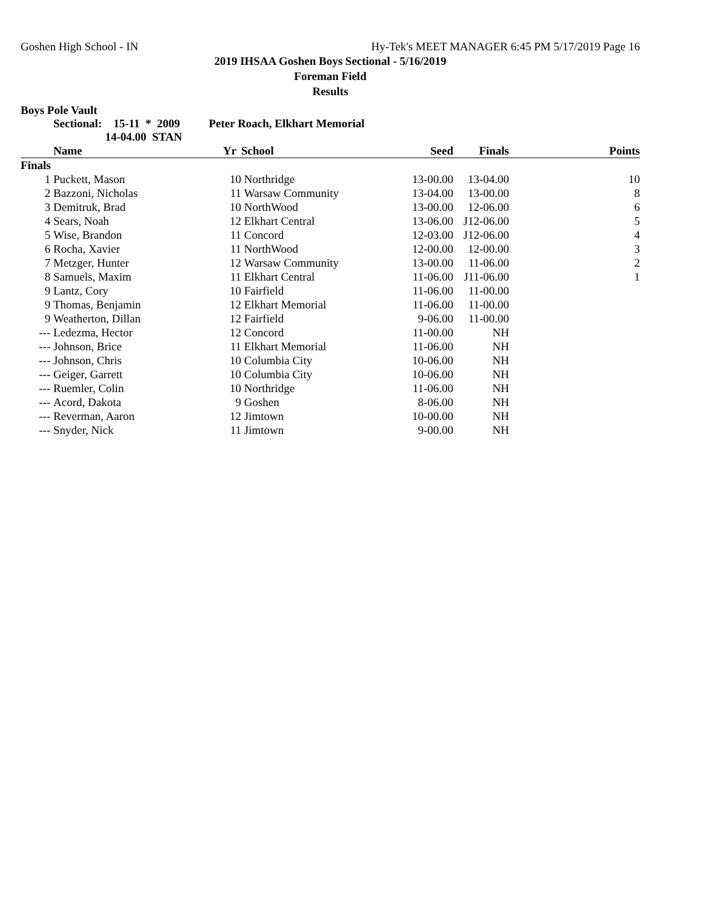Goshen High School - IN Hy-Tek's MEET MANAGER 6:45 PM 5/17/2019 Page 16
2019 IHSAA Goshen Boys Sectional - 5/16/2019
Foreman Field
Results
Boys Pole Vault
Sectional: 15-11 * 2009 Peter Roach, Elkhart Memorial
14-04.00 STAN
| | Name | Yr | School | Seed | Finals | Points |
| --- | --- | --- | --- | --- | --- | --- |
| Finals | | | | | | |
| 1 | Puckett, Mason | 10 | Northridge | 13-00.00 | 13-04.00 | 10 |
| 2 | Bazzoni, Nicholas | 11 | Warsaw Community | 13-04.00 | 13-00.00 | 8 |
| 3 | Demitruk, Brad | 10 | NorthWood | 13-00.00 | 12-06.00 | 6 |
| 4 | Sears, Noah | 12 | Elkhart Central | 13-06.00 | J12-06.00 | 5 |
| 5 | Wise, Brandon | 11 | Concord | 12-03.00 | J12-06.00 | 4 |
| 6 | Rocha, Xavier | 11 | NorthWood | 12-00.00 | 12-00.00 | 3 |
| 7 | Metzger, Hunter | 12 | Warsaw Community | 13-00.00 | 11-06.00 | 2 |
| 8 | Samuels, Maxim | 11 | Elkhart Central | 11-06.00 | J11-06.00 | 1 |
| 9 | Lantz, Cory | 10 | Fairfield | 11-06.00 | 11-00.00 | |
| 9 | Thomas, Benjamin | 12 | Elkhart Memorial | 11-06.00 | 11-00.00 | |
| 9 | Weatherton, Dillan | 12 | Fairfield | 9-06.00 | 11-00.00 | |
| --- | Ledezma, Hector | 12 | Concord | 11-00.00 | NH | |
| --- | Johnson, Brice | 11 | Elkhart Memorial | 11-06.00 | NH | |
| --- | Johnson, Chris | 10 | Columbia City | 10-06.00 | NH | |
| --- | Geiger, Garrett | 10 | Columbia City | 10-06.00 | NH | |
| --- | Ruemler, Colin | 10 | Northridge | 11-06.00 | NH | |
| --- | Acord, Dakota | 9 | Goshen | 8-06.00 | NH | |
| --- | Reverman, Aaron | 12 | Jimtown | 10-00.00 | NH | |
| --- | Snyder, Nick | 11 | Jimtown | 9-00.00 | NH | |